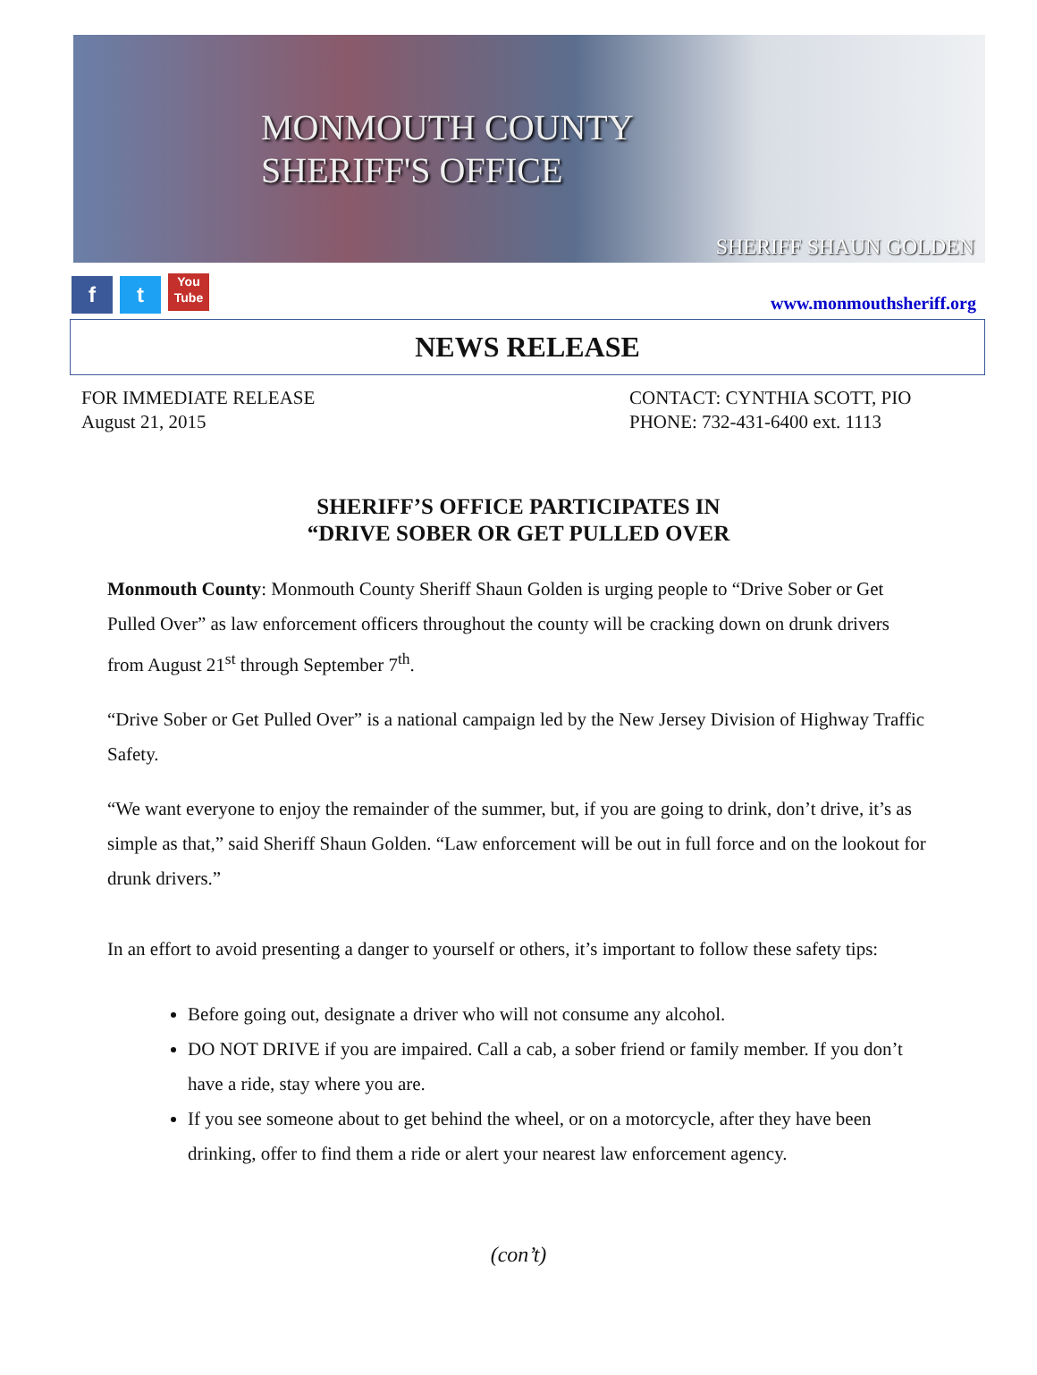MONMOUTH COUNTY
SHERIFF'S OFFICE
SHERIFF SHAUN GOLDEN
f t You Tube
www.monmouthsheriff.org
NEWS RELEASE
FOR IMMEDIATE RELEASE
August 21, 2015
CONTACT: CYNTHIA SCOTT, PIO
PHONE: 732-431-6400 ext. 1113
SHERIFF’S OFFICE PARTICIPATES IN
“DRIVE SOBER OR GET PULLED OVER
Monmouth County: Monmouth County Sheriff Shaun Golden is urging people to “Drive Sober or Get Pulled Over” as law enforcement officers throughout the county will be cracking down on drunk drivers from August 21<sup>st</sup> through September 7<sup>th</sup>.
“Drive Sober or Get Pulled Over” is a national campaign led by the New Jersey Division of Highway Traffic Safety.
“We want everyone to enjoy the remainder of the summer, but, if you are going to drink, don’t drive, it’s as simple as that,” said Sheriff Shaun Golden. “Law enforcement will be out in full force and on the lookout for drunk drivers.”
In an effort to avoid presenting a danger to yourself or others, it’s important to follow these safety tips:
Before going out, designate a driver who will not consume any alcohol.
DO NOT DRIVE if you are impaired. Call a cab, a sober friend or family member. If you don’t have a ride, stay where you are.
If you see someone about to get behind the wheel, or on a motorcycle, after they have been drinking, offer to find them a ride or alert your nearest law enforcement agency.
(con’t)